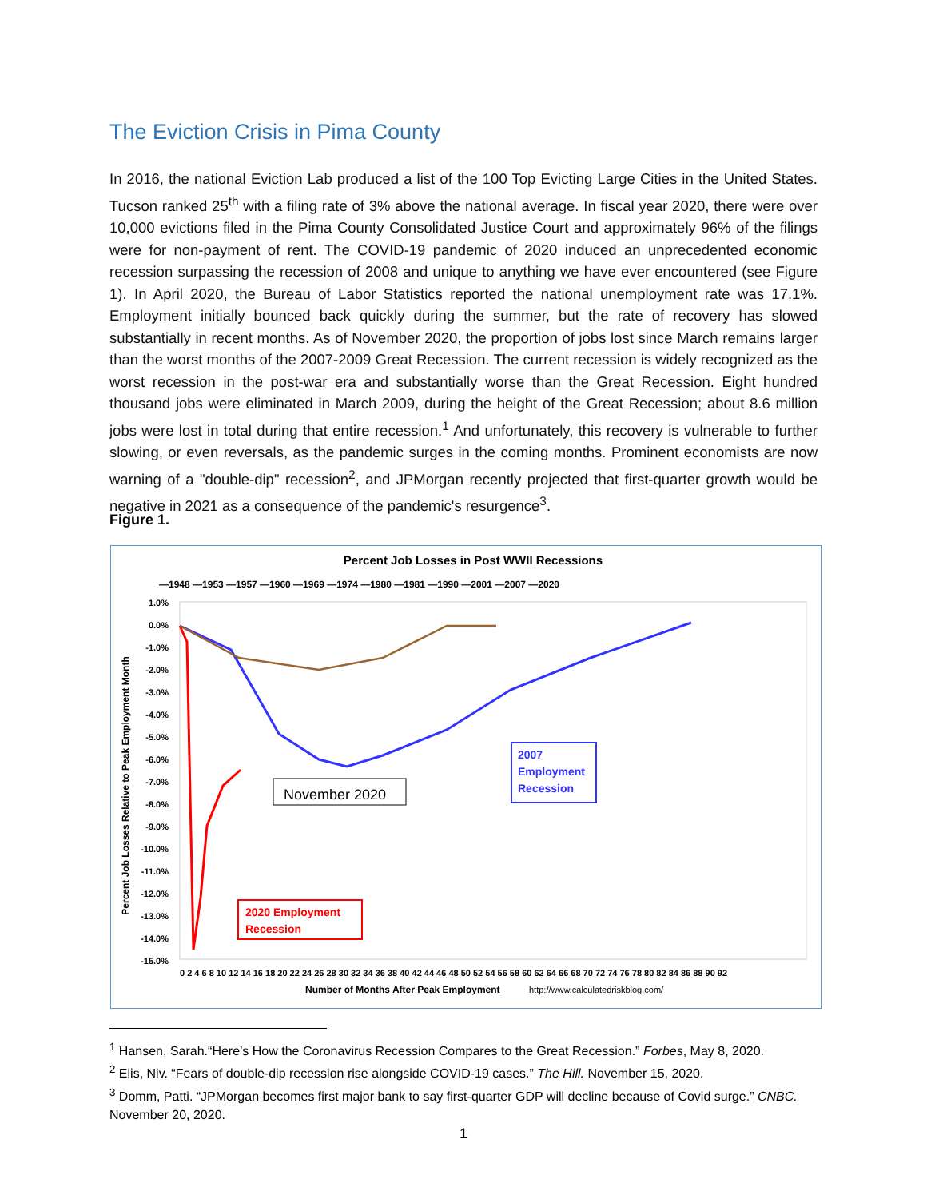The Eviction Crisis in Pima County
In 2016, the national Eviction Lab produced a list of the 100 Top Evicting Large Cities in the United States. Tucson ranked 25<sup>th</sup> with a filing rate of 3% above the national average. In fiscal year 2020, there were over 10,000 evictions filed in the Pima County Consolidated Justice Court and approximately 96% of the filings were for non-payment of rent. The COVID-19 pandemic of 2020 induced an unprecedented economic recession surpassing the recession of 2008 and unique to anything we have ever encountered (see Figure 1). In April 2020, the Bureau of Labor Statistics reported the national unemployment rate was 17.1%. Employment initially bounced back quickly during the summer, but the rate of recovery has slowed substantially in recent months. As of November 2020, the proportion of jobs lost since March remains larger than the worst months of the 2007-2009 Great Recession. The current recession is widely recognized as the worst recession in the post-war era and substantially worse than the Great Recession. Eight hundred thousand jobs were eliminated in March 2009, during the height of the Great Recession; about 8.6 million jobs were lost in total during that entire recession.<sup>1</sup> And unfortunately, this recovery is vulnerable to further slowing, or even reversals, as the pandemic surges in the coming months. Prominent economists are now warning of a "double-dip" recession<sup>2</sup>, and JPMorgan recently projected that first-quarter growth would be negative in 2021 as a consequence of the pandemic's resurgence<sup>3</sup>.
Figure 1.
Percent Job Losses in Post WWII Recessions
—1948 —1953 —1957 —1960 —1969 —1974 —1980 —1981 —1990 —2001 —2007 —2020
1.0%
0.0%
-1.0%
-2.0%
-3.0%
-4.0%
-5.0%
-6.0%
-7.0%
-8.0%
-9.0%
-10.0%
-11.0%
-12.0%
-13.0%
-14.0%
-15.0%
Percent Job Losses Relative to Peak Employment Month
0 2 4 6 8 10 12 14 16 18 20 22 24 26 28 30 32 34 36 38 40 42 44 46 48 50 52 54 56 58 60 62 64 66 68 70 72 74 76 78 80 82 84 86 88 90 92
Number of Months After Peak Employment
http://www.calculatedriskblog.com/
November 2020
2007
Employment
Recession
2020 Employment
Recession
<sup>1</sup> Hansen, Sarah.“Here’s How the Coronavirus Recession Compares to the Great Recession.” Forbes, May 8, 2020.
<sup>2</sup> Elis, Niv. “Fears of double-dip recession rise alongside COVID-19 cases.” The Hill. November 15, 2020.
<sup>3</sup> Domm, Patti. “JPMorgan becomes first major bank to say first-quarter GDP will decline because of Covid surge.” CNBC. November 20, 2020.
1